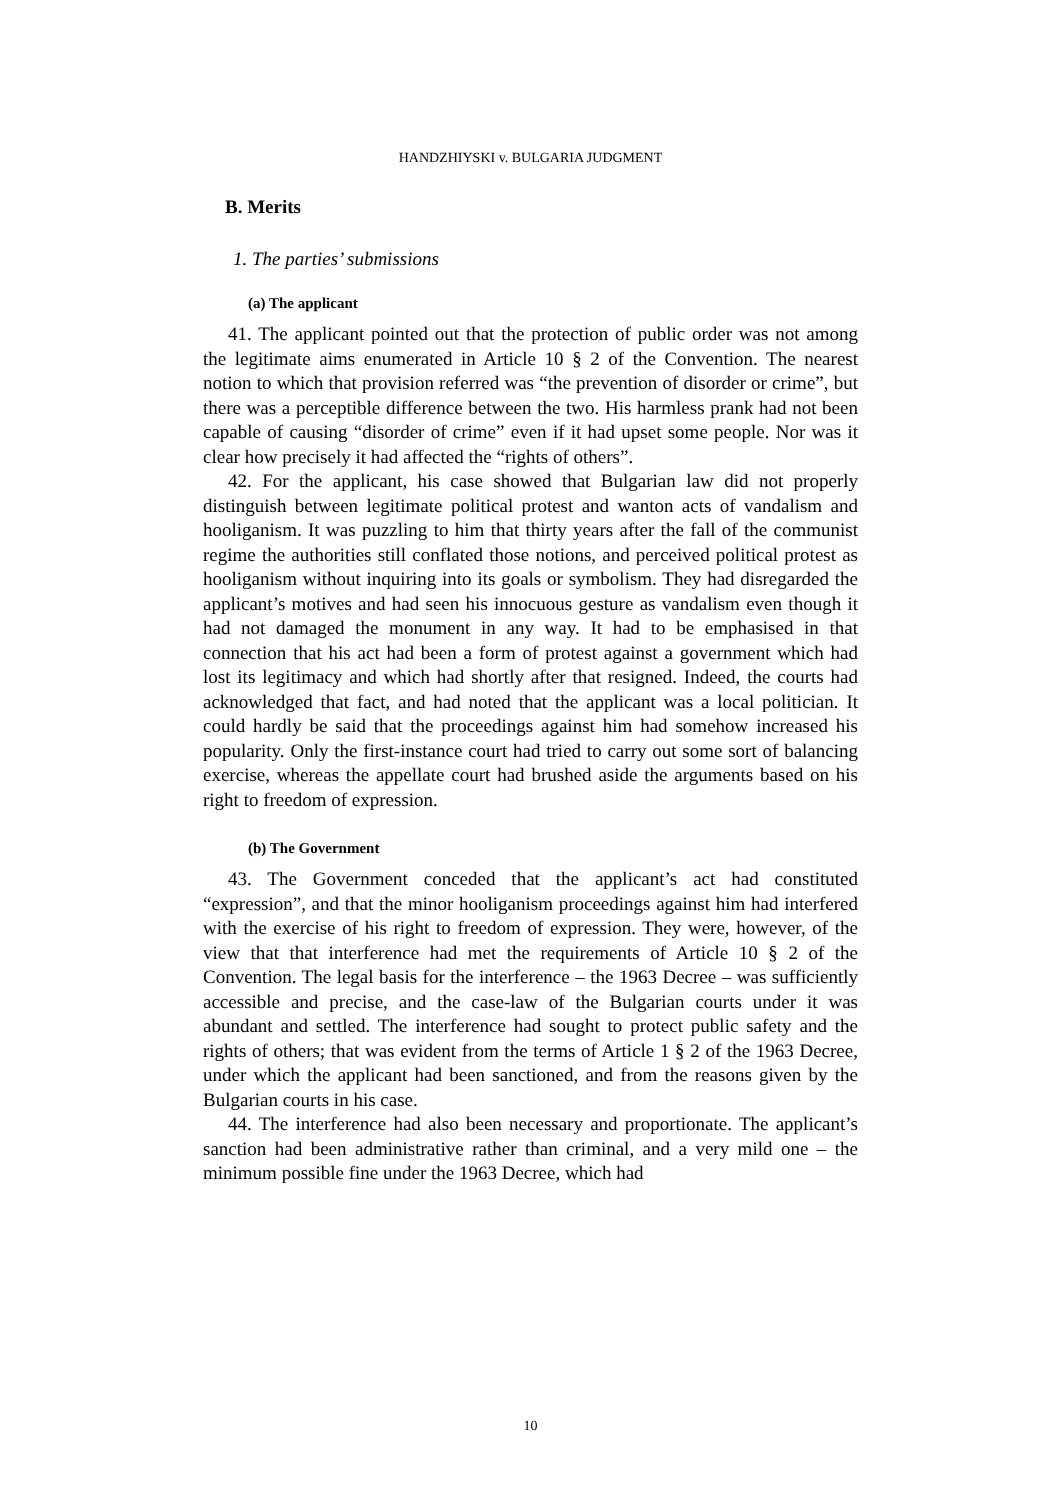HANDZHIYSKI v. BULGARIA JUDGMENT
B. Merits
1. The parties’ submissions
(a) The applicant
41. The applicant pointed out that the protection of public order was not among the legitimate aims enumerated in Article 10 § 2 of the Convention. The nearest notion to which that provision referred was “the prevention of disorder or crime”, but there was a perceptible difference between the two. His harmless prank had not been capable of causing “disorder of crime” even if it had upset some people. Nor was it clear how precisely it had affected the “rights of others”.
42. For the applicant, his case showed that Bulgarian law did not properly distinguish between legitimate political protest and wanton acts of vandalism and hooliganism. It was puzzling to him that thirty years after the fall of the communist regime the authorities still conflated those notions, and perceived political protest as hooliganism without inquiring into its goals or symbolism. They had disregarded the applicant’s motives and had seen his innocuous gesture as vandalism even though it had not damaged the monument in any way. It had to be emphasised in that connection that his act had been a form of protest against a government which had lost its legitimacy and which had shortly after that resigned. Indeed, the courts had acknowledged that fact, and had noted that the applicant was a local politician. It could hardly be said that the proceedings against him had somehow increased his popularity. Only the first-instance court had tried to carry out some sort of balancing exercise, whereas the appellate court had brushed aside the arguments based on his right to freedom of expression.
(b) The Government
43. The Government conceded that the applicant’s act had constituted “expression”, and that the minor hooliganism proceedings against him had interfered with the exercise of his right to freedom of expression. They were, however, of the view that that interference had met the requirements of Article 10 § 2 of the Convention. The legal basis for the interference – the 1963 Decree – was sufficiently accessible and precise, and the case-law of the Bulgarian courts under it was abundant and settled. The interference had sought to protect public safety and the rights of others; that was evident from the terms of Article 1 § 2 of the 1963 Decree, under which the applicant had been sanctioned, and from the reasons given by the Bulgarian courts in his case.
44. The interference had also been necessary and proportionate. The applicant’s sanction had been administrative rather than criminal, and a very mild one – the minimum possible fine under the 1963 Decree, which had
10